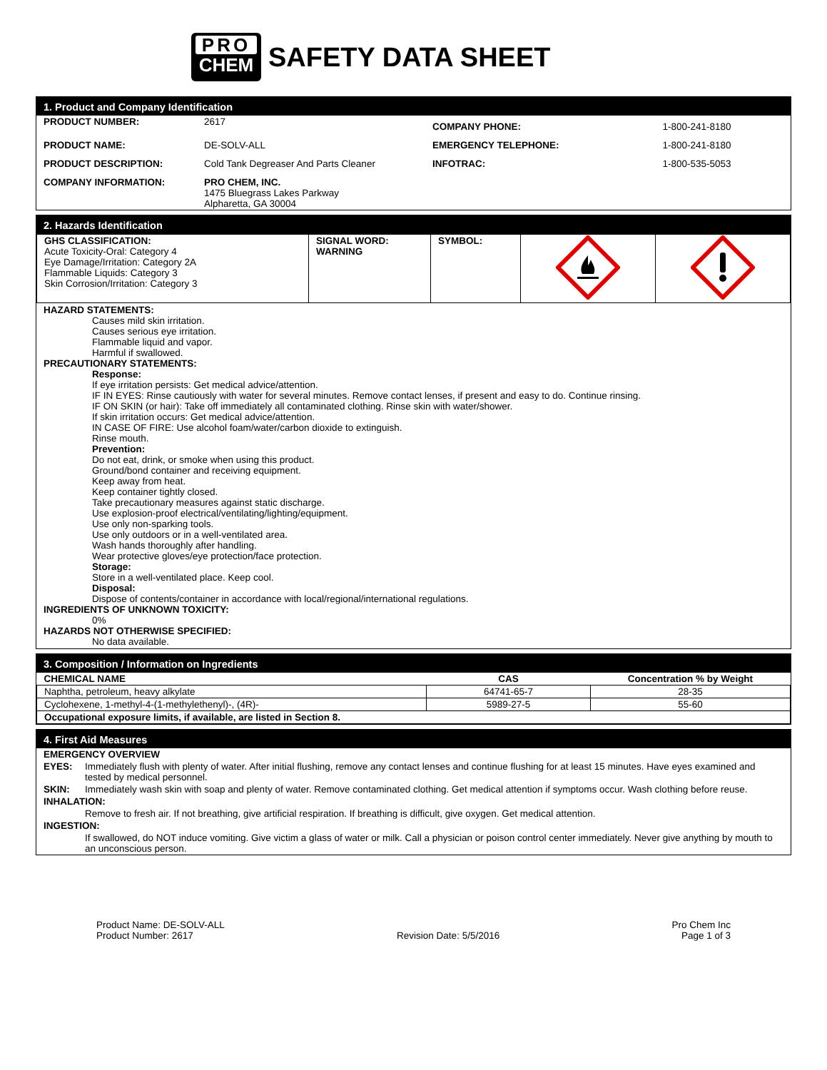PRO
CHEM
SAFETY DATA SHEET
1. Product and Company Identification
| PRODUCT NUMBER: | 2617 | COMPANY PHONE: | 1-800-241-8180 |
| PRODUCT NAME: | DE-SOLV-ALL | EMERGENCY TELEPHONE: | 1-800-241-8180 |
| PRODUCT DESCRIPTION: | Cold Tank Degreaser And Parts Cleaner | INFOTRAC: | 1-800-535-5053 |
| COMPANY INFORMATION: | PRO CHEM, INC. 1475 Bluegrass Lakes Parkway Alpharetta, GA 30004 | | |
2. Hazards Identification
| GHS CLASSIFICATION: Acute Toxicity-Oral: Category 4 Eye Damage/Irritation: Category 2A Flammable Liquids: Category 3 Skin Corrosion/Irritation: Category 3 | SIGNAL WORD: WARNING | SYMBOL: | | |
HAZARD STATEMENTS:
Causes mild skin irritation.
Causes serious eye irritation.
Flammable liquid and vapor.
Harmful if swallowed.
PRECAUTIONARY STATEMENTS:
Response:
If eye irritation persists: Get medical advice/attention.
IF IN EYES: Rinse cautiously with water for several minutes. Remove contact lenses, if present and easy to do. Continue rinsing.
IF ON SKIN (or hair): Take off immediately all contaminated clothing. Rinse skin with water/shower.
If skin irritation occurs: Get medical advice/attention.
IN CASE OF FIRE: Use alcohol foam/water/carbon dioxide to extinguish.
Rinse mouth.
Prevention:
Do not eat, drink, or smoke when using this product.
Ground/bond container and receiving equipment.
Keep away from heat.
Keep container tightly closed.
Take precautionary measures against static discharge.
Use explosion-proof electrical/ventilating/lighting/equipment.
Use only non-sparking tools.
Use only outdoors or in a well-ventilated area.
Wash hands thoroughly after handling.
Wear protective gloves/eye protection/face protection.
Storage:
Store in a well-ventilated place. Keep cool.
Disposal:
Dispose of contents/container in accordance with local/regional/international regulations.
INGREDIENTS OF UNKNOWN TOXICITY:
0%
HAZARDS NOT OTHERWISE SPECIFIED:
No data available.
3. Composition / Information on Ingredients
| CHEMICAL NAME | CAS | Concentration % by Weight |
| --- | --- | --- |
| Naphtha, petroleum, heavy alkylate | 64741-65-7 | 28-35 |
| Cyclohexene, 1-methyl-4-(1-methylethenyl)-, (4R)- | 5989-27-5 | 55-60 |
| Occupational exposure limits, if available, are listed in Section 8. | | |
4. First Aid Measures
| EMERGENCY OVERVIEW | |
| EYES: | Immediately flush with plenty of water. After initial flushing, remove any contact lenses and continue flushing for at least 15 minutes. Have eyes examined and tested by medical personnel. |
| SKIN: | Immediately wash skin with soap and plenty of water. Remove contaminated clothing. Get medical attention if symptoms occur. Wash clothing before reuse. |
| INHALATION: | |
| | Remove to fresh air. If not breathing, give artificial respiration. If breathing is difficult, give oxygen. Get medical attention. |
| INGESTION: | |
| | If swallowed, do NOT induce vomiting. Give victim a glass of water or milk. Call a physician or poison control center immediately. Never give anything by mouth to an unconscious person. |
Product Name: DE-SOLV-ALL
Product Number: 2617
Revision Date: 5/5/2016
Pro Chem Inc
Page 1 of 3